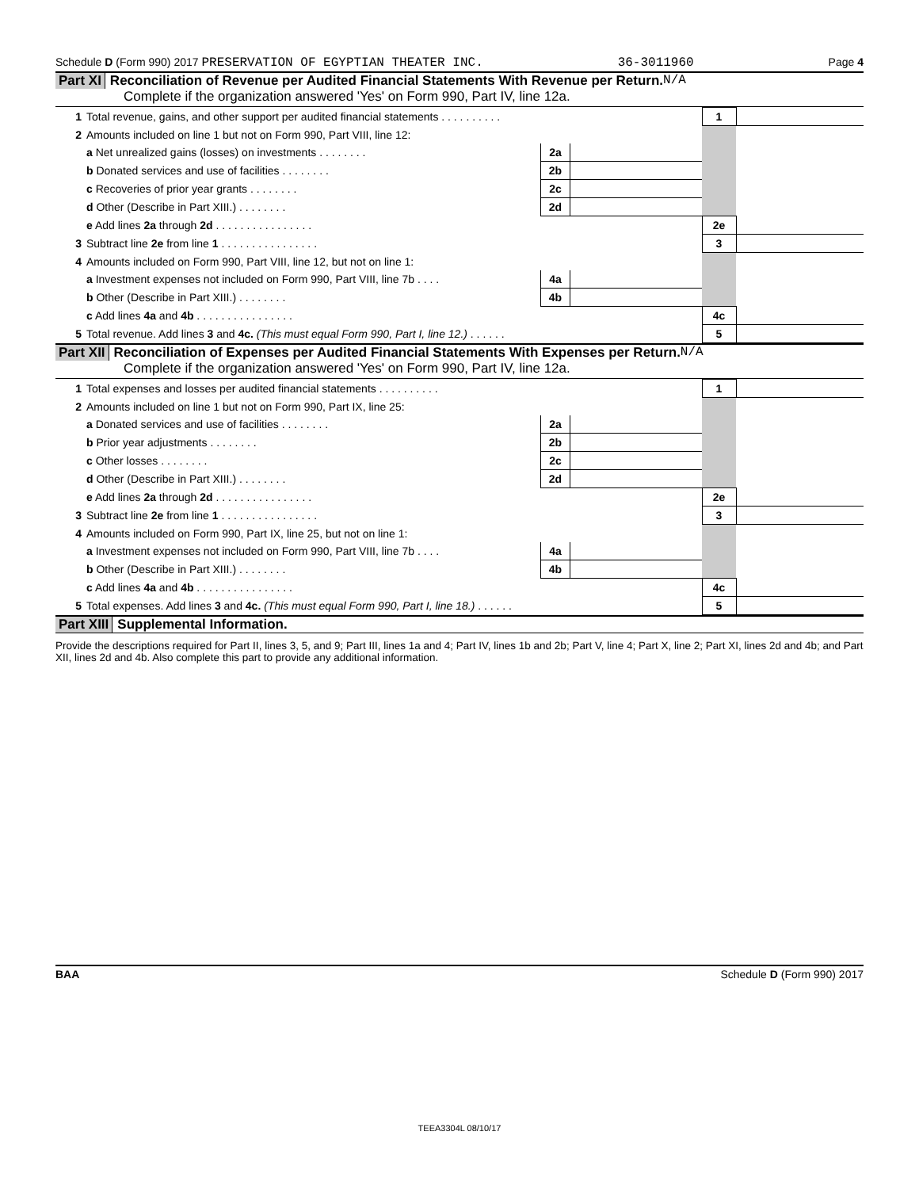Schedule D (Form 990) 2017 PRESERVATION OF EGYPTIAN THEATER INC. 36-3011960 Page 4
Part XI Reconciliation of Revenue per Audited Financial Statements With Revenue per Return. N/A
Complete if the organization answered 'Yes' on Form 990, Part IV, line 12a.
| 1 | Total revenue, gains, and other support per audited financial statements . . . . . . . . . . | | | 1 | |
| 2 | Amounts included on line 1 but not on Form 990, Part VIII, line 12: | | | | |
| | a Net unrealized gains (losses) on investments . . . . . . . . | 2a | | | |
| | b Donated services and use of facilities . . . . . . . . | 2b | | | |
| | c Recoveries of prior year grants . . . . . . . . | 2c | | | |
| | d Other (Describe in Part XIII.) . . . . . . . . | 2d | | | |
| | e Add lines 2a through 2d . . . . . . . . . . . . . . . . | | | 2e | |
| 3 | Subtract line 2e from line 1 . . . . . . . . . . . . . . . . | | | 3 | |
| 4 | Amounts included on Form 990, Part VIII, line 12, but not on line 1: | | | | |
| | a Investment expenses not included on Form 990, Part VIII, line 7b . . . . | 4a | | | |
| | b Other (Describe in Part XIII.) . . . . . . . . | 4b | | | |
| | c Add lines 4a and 4b . . . . . . . . . . . . . . . . | | | 4c | |
| 5 | Total revenue. Add lines 3 and 4c. (This must equal Form 990, Part I, line 12.) . . . . . . | | | 5 | |
Part XII Reconciliation of Expenses per Audited Financial Statements With Expenses per Return. N/A
Complete if the organization answered 'Yes' on Form 990, Part IV, line 12a.
| 1 | Total expenses and losses per audited financial statements . . . . . . . . . . | | | 1 | |
| 2 | Amounts included on line 1 but not on Form 990, Part IX, line 25: | | | | |
| | a Donated services and use of facilities . . . . . . . . | 2a | | | |
| | b Prior year adjustments . . . . . . . . | 2b | | | |
| | c Other losses . . . . . . . . | 2c | | | |
| | d Other (Describe in Part XIII.) . . . . . . . . | 2d | | | |
| | e Add lines 2a through 2d . . . . . . . . . . . . . . . . | | | 2e | |
| 3 | Subtract line 2e from line 1 . . . . . . . . . . . . . . . . | | | 3 | |
| 4 | Amounts included on Form 990, Part IX, line 25, but not on line 1: | | | | |
| | a Investment expenses not included on Form 990, Part VIII, line 7b . . . . | 4a | | | |
| | b Other (Describe in Part XIII.) . . . . . . . . | 4b | | | |
| | c Add lines 4a and 4b . . . . . . . . . . . . . . . . | | | 4c | |
| 5 | Total expenses. Add lines 3 and 4c. (This must equal Form 990, Part I, line 18.) . . . . . . | | | 5 | |
Part XIII Supplemental Information.
Provide the descriptions required for Part II, lines 3, 5, and 9; Part III, lines 1a and 4; Part IV, lines 1b and 2b; Part V, line 4; Part X, line 2; Part XI, lines 2d and 4b; and Part XII, lines 2d and 4b. Also complete this part to provide any additional information.
BAA Schedule D (Form 990) 2017
TEEA3304L 08/10/17